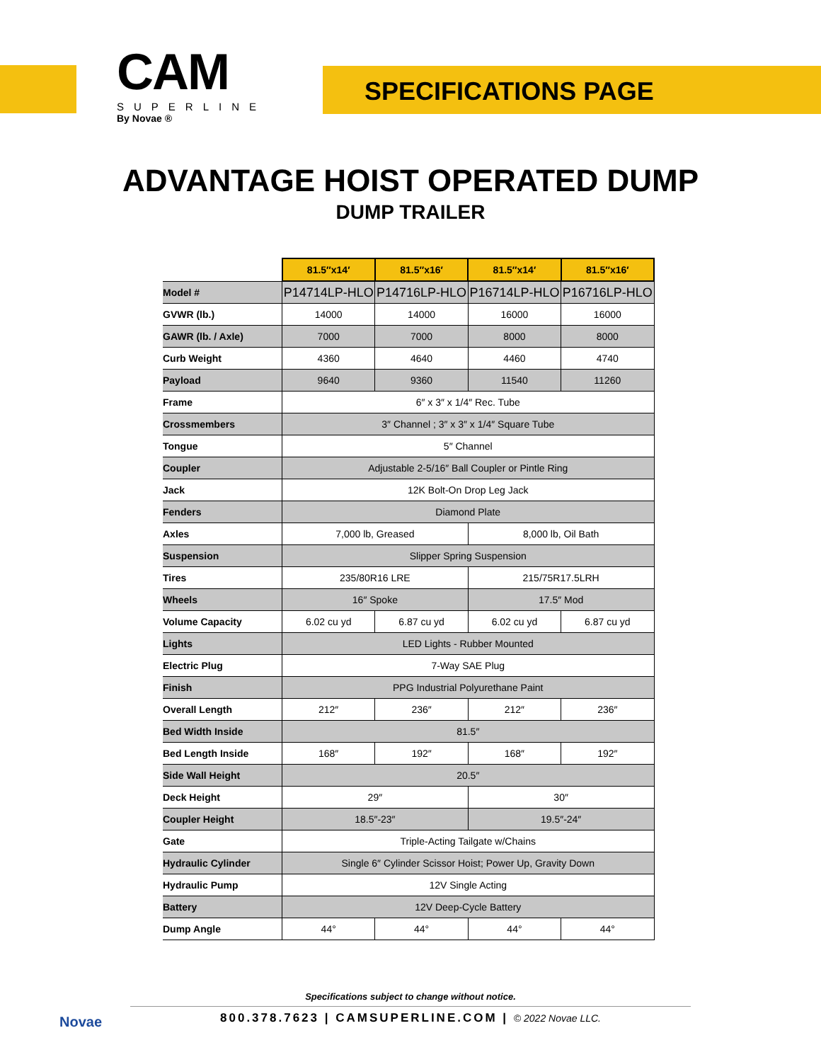CAM
SUPERLINE
By Novae ®
SPECIFICATIONS PAGE
ADVANTAGE HOIST OPERATED DUMP
DUMP TRAILER
| | 81.5″x14′ | 81.5″x16′ | 81.5″x14′ | 81.5″x16′ |
| --- | --- | --- | --- | --- |
| Model # | P14714LP-HLO | P14716LP-HLO | P16714LP-HLO | P16716LP-HLO |
| GVWR (lb.) | 14000 | 14000 | 16000 | 16000 |
| GAWR (lb. / Axle) | 7000 | 7000 | 8000 | 8000 |
| Curb Weight | 4360 | 4640 | 4460 | 4740 |
| Payload | 9640 | 9360 | 11540 | 11260 |
| Frame | 6″ x 3″ x 1/4″ Rec. Tube | | | |
| Crossmembers | 3″ Channel ; 3″ x 3″ x 1/4″ Square Tube | | | |
| Tongue | 5″ Channel | | | |
| Coupler | Adjustable 2-5/16″ Ball Coupler or Pintle Ring | | | |
| Jack | 12K Bolt-On Drop Leg Jack | | | |
| Fenders | Diamond Plate | | | |
| Axles | 7,000 lb, Greased | | 8,000 lb, Oil Bath | |
| Suspension | Slipper Spring Suspension | | | |
| Tires | 235/80R16 LRE | | 215/75R17.5LRH | |
| Wheels | 16″ Spoke | | 17.5″ Mod | |
| Volume Capacity | 6.02 cu yd | 6.87 cu yd | 6.02 cu yd | 6.87 cu yd |
| Lights | LED Lights - Rubber Mounted | | | |
| Electric Plug | 7-Way SAE Plug | | | |
| Finish | PPG Industrial Polyurethane Paint | | | |
| Overall Length | 212″ | 236″ | 212″ | 236″ |
| Bed Width Inside | 81.5″ | | | |
| Bed Length Inside | 168″ | 192″ | 168″ | 192″ |
| Side Wall Height | 20.5″ | | | |
| Deck Height | 29″ | | 30″ | |
| Coupler Height | 18.5″-23″ | | 19.5″-24″ | |
| Gate | Triple-Acting Tailgate w/Chains | | | |
| Hydraulic Cylinder | Single 6″ Cylinder Scissor Hoist; Power Up, Gravity Down | | | |
| Hydraulic Pump | 12V Single Acting | | | |
| Battery | 12V Deep-Cycle Battery | | | |
| Dump Angle | 44° | 44° | 44° | 44° |
Novae
Specifications subject to change without notice.
800.378.7623 | CAMSUPERLINE.COM | © 2022 Novae LLC.